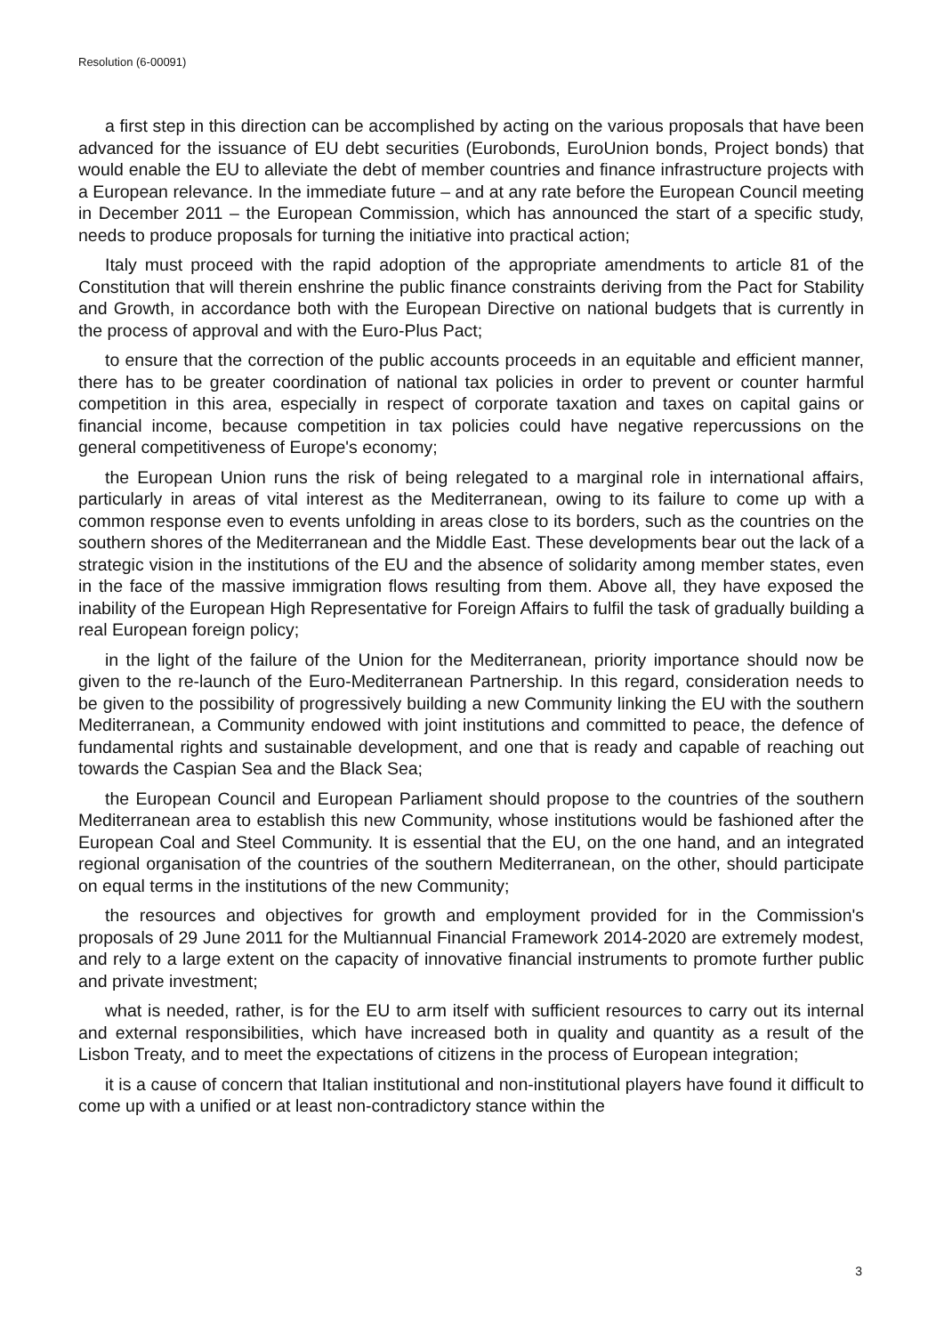Resolution (6-00091)
a first step in this direction can be accomplished by acting on the various proposals that have been advanced for the issuance of EU debt securities (Eurobonds, EuroUnion bonds, Project bonds) that would enable the EU to alleviate the debt of member countries and finance infrastructure projects with a European relevance. In the immediate future – and at any rate before the European Council meeting in December 2011 – the European Commission, which has announced the start of a specific study, needs to produce proposals for turning the initiative into practical action;
Italy must proceed with the rapid adoption of the appropriate amendments to article 81 of the Constitution that will therein enshrine the public finance constraints deriving from the Pact for Stability and Growth, in accordance both with the European Directive on national budgets that is currently in the process of approval and with the Euro-Plus Pact;
to ensure that the correction of the public accounts proceeds in an equitable and efficient manner, there has to be greater coordination of national tax policies in order to prevent or counter harmful competition in this area, especially in respect of corporate taxation and taxes on capital gains or financial income, because competition in tax policies could have negative repercussions on the general competitiveness of Europe's economy;
the European Union runs the risk of being relegated to a marginal role in international affairs, particularly in areas of vital interest as the Mediterranean, owing to its failure to come up with a common response even to events unfolding in areas close to its borders, such as the countries on the southern shores of the Mediterranean and the Middle East. These developments bear out the lack of a strategic vision in the institutions of the EU and the absence of solidarity among member states, even in the face of the massive immigration flows resulting from them. Above all, they have exposed the inability of the European High Representative for Foreign Affairs to fulfil the task of gradually building a real European foreign policy;
in the light of the failure of the Union for the Mediterranean, priority importance should now be given to the re-launch of the Euro-Mediterranean Partnership. In this regard, consideration needs to be given to the possibility of progressively building a new Community linking the EU with the southern Mediterranean, a Community endowed with joint institutions and committed to peace, the defence of fundamental rights and sustainable development, and one that is ready and capable of reaching out towards the Caspian Sea and the Black Sea;
the European Council and European Parliament should propose to the countries of the southern Mediterranean area to establish this new Community, whose institutions would be fashioned after the European Coal and Steel Community. It is essential that the EU, on the one hand, and an integrated regional organisation of the countries of the southern Mediterranean, on the other, should participate on equal terms in the institutions of the new Community;
the resources and objectives for growth and employment provided for in the Commission's proposals of 29 June 2011 for the Multiannual Financial Framework 2014-2020 are extremely modest, and rely to a large extent on the capacity of innovative financial instruments to promote further public and private investment;
what is needed, rather, is for the EU to arm itself with sufficient resources to carry out its internal and external responsibilities, which have increased both in quality and quantity as a result of the Lisbon Treaty, and to meet the expectations of citizens in the process of European integration;
it is a cause of concern that Italian institutional and non-institutional players have found it difficult to come up with a unified or at least non-contradictory stance within the
3